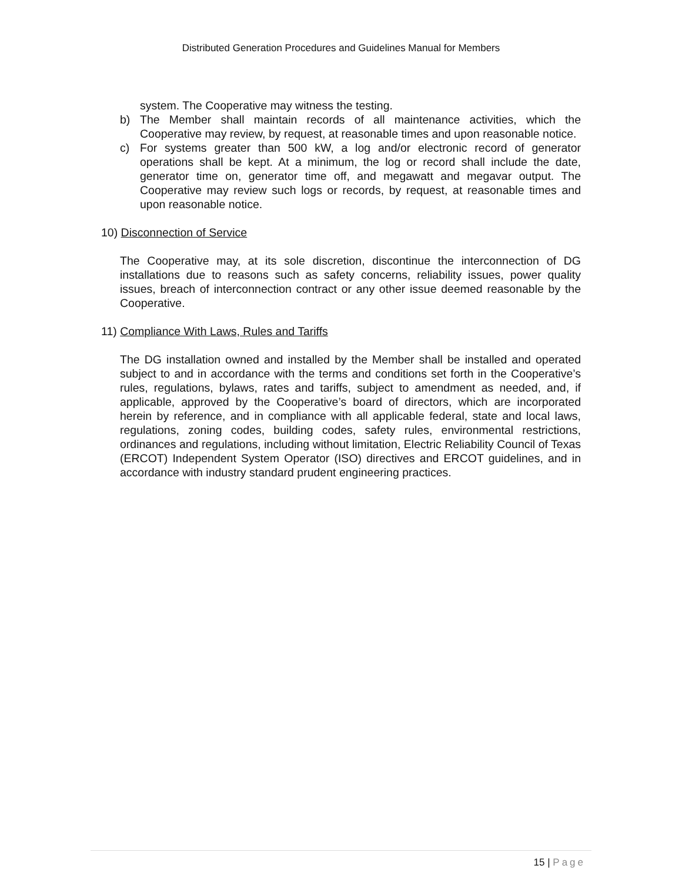Distributed Generation Procedures and Guidelines Manual for Members
system. The Cooperative may witness the testing.
b) The Member shall maintain records of all maintenance activities, which the Cooperative may review, by request, at reasonable times and upon reasonable notice.
c) For systems greater than 500 kW, a log and/or electronic record of generator operations shall be kept. At a minimum, the log or record shall include the date, generator time on, generator time off, and megawatt and megavar output. The Cooperative may review such logs or records, by request, at reasonable times and upon reasonable notice.
10) Disconnection of Service
The Cooperative may, at its sole discretion, discontinue the interconnection of DG installations due to reasons such as safety concerns, reliability issues, power quality issues, breach of interconnection contract or any other issue deemed reasonable by the Cooperative.
11) Compliance With Laws, Rules and Tariffs
The DG installation owned and installed by the Member shall be installed and operated subject to and in accordance with the terms and conditions set forth in the Cooperative’s rules, regulations, bylaws, rates and tariffs, subject to amendment as needed, and, if applicable, approved by the Cooperative’s board of directors, which are incorporated herein by reference, and in compliance with all applicable federal, state and local laws, regulations, zoning codes, building codes, safety rules, environmental restrictions, ordinances and regulations, including without limitation, Electric Reliability Council of Texas (ERCOT) Independent System Operator (ISO) directives and ERCOT guidelines, and in accordance with industry standard prudent engineering practices.
15 | Page